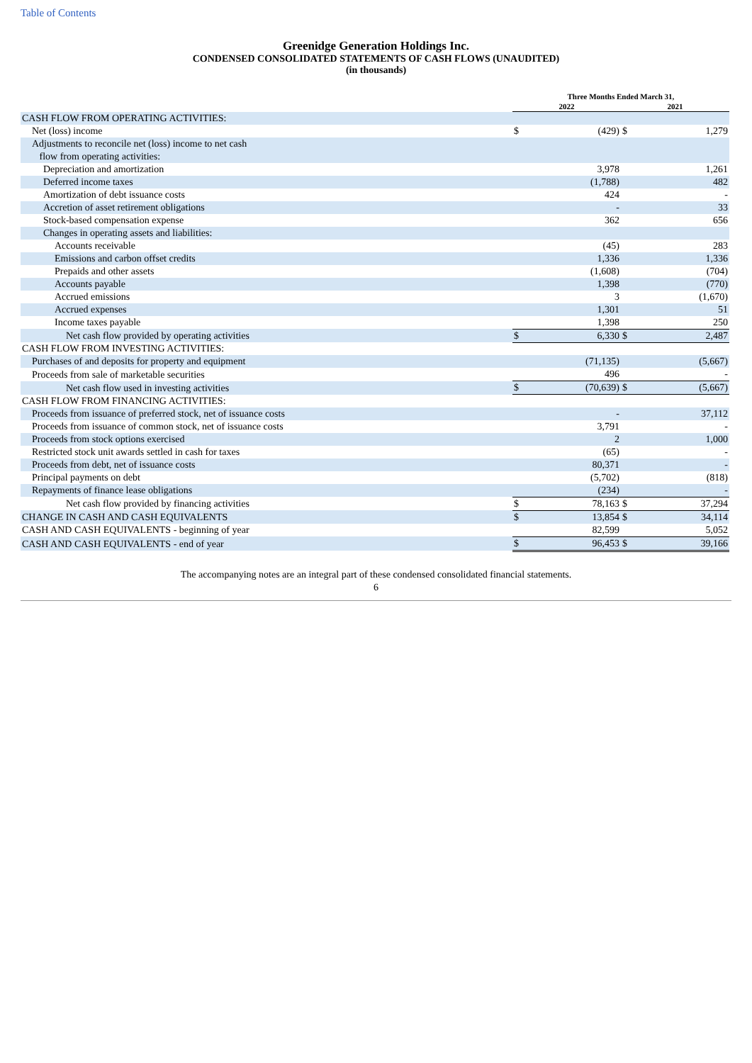Table of Contents
Greenidge Generation Holdings Inc.
CONDENSED CONSOLIDATED STATEMENTS OF CASH FLOWS (UNAUDITED)
(in thousands)
| | Three Months Ended March 31, | | | |
| | 2022 | | 2021 | |
| CASH FLOW FROM OPERATING ACTIVITIES: | | | | |
| Net (loss) income | $ | (429) | $ | 1,279 |
| Adjustments to reconcile net (loss) income to net cash flow from operating activities: | | | | |
| Depreciation and amortization | | 3,978 | | 1,261 |
| Deferred income taxes | | (1,788) | | 482 |
| Amortization of debt issuance costs | | 424 | | - |
| Accretion of asset retirement obligations | | - | | 33 |
| Stock-based compensation expense | | 362 | | 656 |
| Changes in operating assets and liabilities: | | | | |
| Accounts receivable | | (45) | | 283 |
| Emissions and carbon offset credits | | 1,336 | | 1,336 |
| Prepaids and other assets | | (1,608) | | (704) |
| Accounts payable | | 1,398 | | (770) |
| Accrued emissions | | 3 | | (1,670) |
| Accrued expenses | | 1,301 | | 51 |
| Income taxes payable | | 1,398 | | 250 |
| Net cash flow provided by operating activities | $ | 6,330 | $ | 2,487 |
| CASH FLOW FROM INVESTING ACTIVITIES: | | | | |
| Purchases of and deposits for property and equipment | | (71,135) | | (5,667) |
| Proceeds from sale of marketable securities | | 496 | | - |
| Net cash flow used in investing activities | $ | (70,639) | $ | (5,667) |
| CASH FLOW FROM FINANCING ACTIVITIES: | | | | |
| Proceeds from issuance of preferred stock, net of issuance costs | | - | | 37,112 |
| Proceeds from issuance of common stock, net of issuance costs | | 3,791 | | - |
| Proceeds from stock options exercised | | 2 | | 1,000 |
| Restricted stock unit awards settled in cash for taxes | | (65) | | - |
| Proceeds from debt, net of issuance costs | | 80,371 | | - |
| Principal payments on debt | | (5,702) | | (818) |
| Repayments of finance lease obligations | | (234) | | - |
| Net cash flow provided by financing activities | $ | 78,163 | $ | 37,294 |
| CHANGE IN CASH AND CASH EQUIVALENTS | $ | 13,854 | $ | 34,114 |
| CASH AND CASH EQUIVALENTS - beginning of year | | 82,599 | | 5,052 |
| CASH AND CASH EQUIVALENTS - end of year | $ | 96,453 | $ | 39,166 |
The accompanying notes are an integral part of these condensed consolidated financial statements.
6